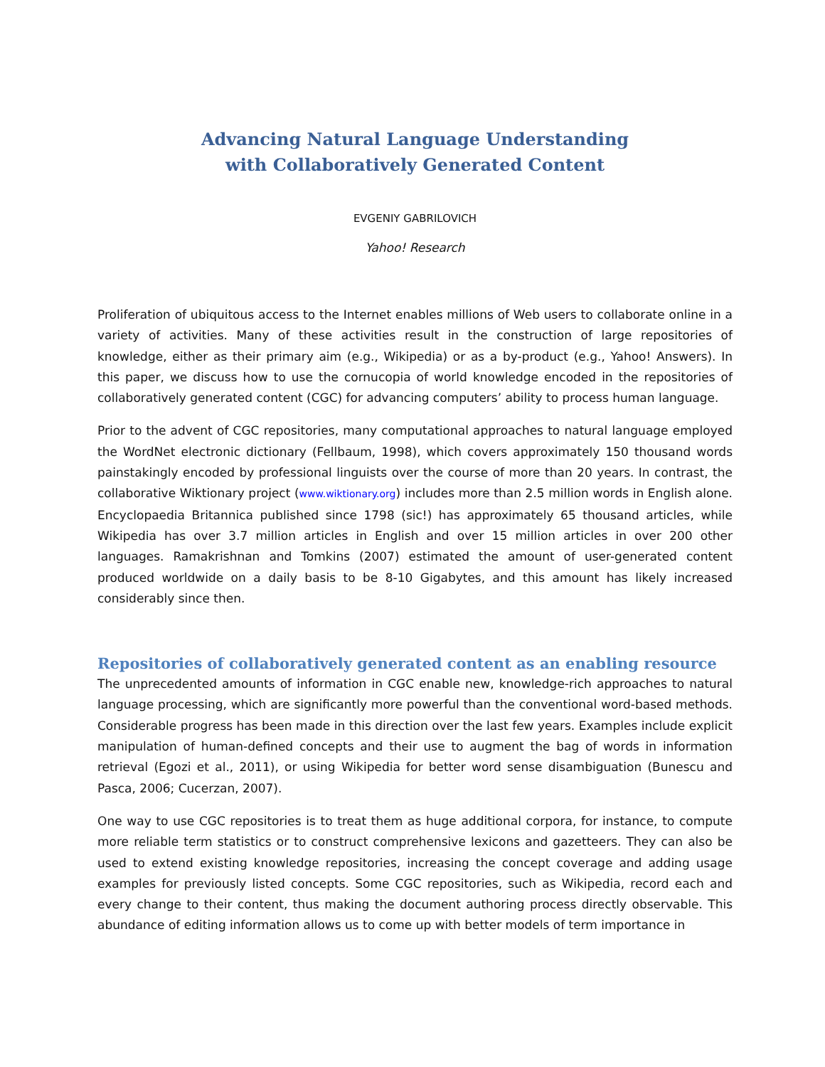Advancing Natural Language Understanding
with Collaboratively Generated Content
EVGENIY GABRILOVICH
Yahoo! Research
Proliferation of ubiquitous access to the Internet enables millions of Web users to collaborate online in a variety of activities. Many of these activities result in the construction of large repositories of knowledge, either as their primary aim (e.g., Wikipedia) or as a by-product (e.g., Yahoo! Answers). In this paper, we discuss how to use the cornucopia of world knowledge encoded in the repositories of collaboratively generated content (CGC) for advancing computers’ ability to process human language.
Prior to the advent of CGC repositories, many computational approaches to natural language employed the WordNet electronic dictionary (Fellbaum, 1998), which covers approximately 150 thousand words painstakingly encoded by professional linguists over the course of more than 20 years. In contrast, the collaborative Wiktionary project (www.wiktionary.org) includes more than 2.5 million words in English alone. Encyclopaedia Britannica published since 1798 (sic!) has approximately 65 thousand articles, while Wikipedia has over 3.7 million articles in English and over 15 million articles in over 200 other languages. Ramakrishnan and Tomkins (2007) estimated the amount of user-generated content produced worldwide on a daily basis to be 8-10 Gigabytes, and this amount has likely increased considerably since then.
Repositories of collaboratively generated content as an enabling resource
The unprecedented amounts of information in CGC enable new, knowledge-rich approaches to natural language processing, which are significantly more powerful than the conventional word-based methods. Considerable progress has been made in this direction over the last few years. Examples include explicit manipulation of human-defined concepts and their use to augment the bag of words in information retrieval (Egozi et al., 2011), or using Wikipedia for better word sense disambiguation (Bunescu and Pasca, 2006; Cucerzan, 2007).
One way to use CGC repositories is to treat them as huge additional corpora, for instance, to compute more reliable term statistics or to construct comprehensive lexicons and gazetteers. They can also be used to extend existing knowledge repositories, increasing the concept coverage and adding usage examples for previously listed concepts. Some CGC repositories, such as Wikipedia, record each and every change to their content, thus making the document authoring process directly observable. This abundance of editing information allows us to come up with better models of term importance in